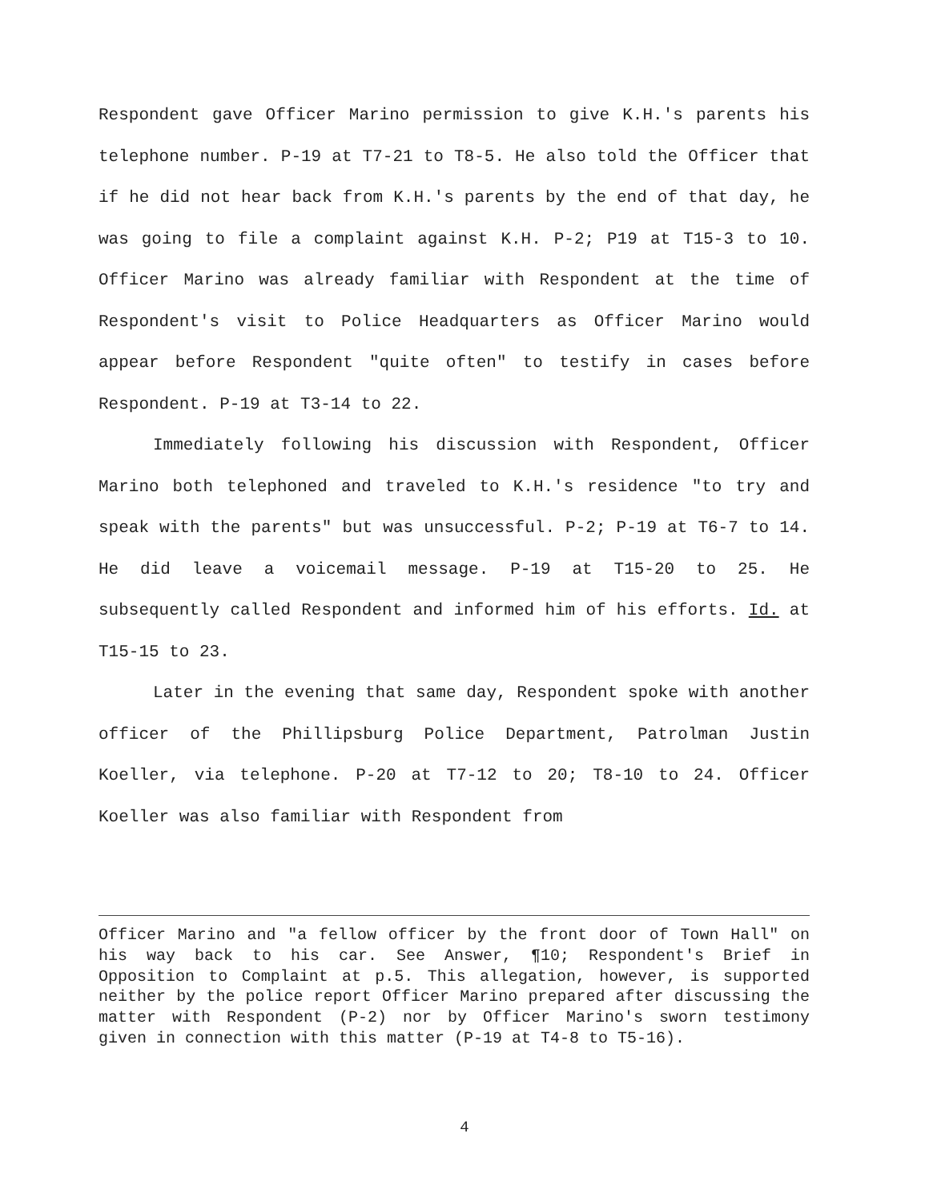Respondent gave Officer Marino permission to give K.H.'s parents his telephone number. P-19 at T7-21 to T8-5. He also told the Officer that if he did not hear back from K.H.'s parents by the end of that day, he was going to file a complaint against K.H. P-2; P19 at T15-3 to 10. Officer Marino was already familiar with Respondent at the time of Respondent's visit to Police Headquarters as Officer Marino would appear before Respondent "quite often" to testify in cases before Respondent. P-19 at T3-14 to 22.
Immediately following his discussion with Respondent, Officer Marino both telephoned and traveled to K.H.'s residence "to try and speak with the parents" but was unsuccessful. P-2; P-19 at T6-7 to 14. He did leave a voicemail message. P-19 at T15-20 to 25. He subsequently called Respondent and informed him of his efforts. Id. at T15-15 to 23.
Later in the evening that same day, Respondent spoke with another officer of the Phillipsburg Police Department, Patrolman Justin Koeller, via telephone. P-20 at T7-12 to 20; T8-10 to 24. Officer Koeller was also familiar with Respondent from
Officer Marino and "a fellow officer by the front door of Town Hall" on his way back to his car. See Answer, ¶10; Respondent's Brief in Opposition to Complaint at p.5. This allegation, however, is supported neither by the police report Officer Marino prepared after discussing the matter with Respondent (P-2) nor by Officer Marino's sworn testimony given in connection with this matter (P-19 at T4-8 to T5-16).
4